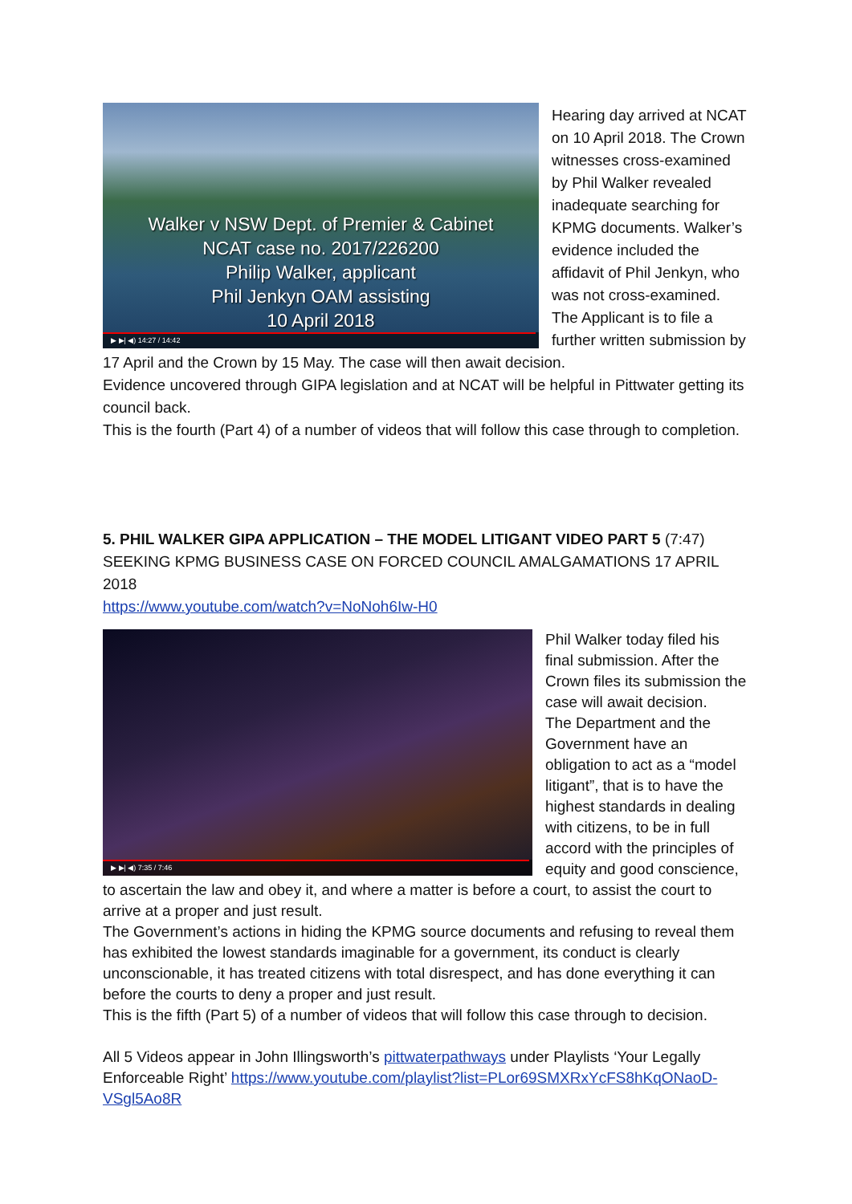Walker v NSW Dept. of Premier & Cabinet
NCAT case no. 2017/226200
Philip Walker, applicant
Phil Jenkyn OAM assisting
10 April 2018
▶ ▶| ◀) 14:27 / 14:42
Hearing day arrived at NCAT on 10 April 2018. The Crown witnesses cross-examined by Phil Walker revealed inadequate searching for KPMG documents. Walker’s evidence included the affidavit of Phil Jenkyn, who was not cross-examined. The Applicant is to file a further written submission by 17 April and the Crown by 15 May. The case will then await decision.
Evidence uncovered through GIPA legislation and at NCAT will be helpful in Pittwater getting its council back.
This is the fourth (Part 4) of a number of videos that will follow this case through to completion.
5. PHIL WALKER GIPA APPLICATION – THE MODEL LITIGANT VIDEO PART 5 (7:47)
SEEKING KPMG BUSINESS CASE ON FORCED COUNCIL AMALGAMATIONS 17 APRIL 2018
https://www.youtube.com/watch?v=NoNoh6Iw-H0
▶ ▶| ◀) 7:35 / 7:46
Phil Walker today filed his final submission. After the Crown files its submission the case will await decision.
The Department and the Government have an obligation to act as a “model litigant”, that is to have the highest standards in dealing with citizens, to be in full accord with the principles of equity and good conscience, to ascertain the law and obey it, and where a matter is before a court, to assist the court to arrive at a proper and just result.
The Government’s actions in hiding the KPMG source documents and refusing to reveal them has exhibited the lowest standards imaginable for a government, its conduct is clearly unconscionable, it has treated citizens with total disrespect, and has done everything it can before the courts to deny a proper and just result.
This is the fifth (Part 5) of a number of videos that will follow this case through to decision.
All 5 Videos appear in John Illingsworth’s pittwaterpathways under Playlists ‘Your Legally Enforceable Right’ https://www.youtube.com/playlist?list=PLor69SMXRxYcFS8hKqONaoD-VSgl5Ao8R